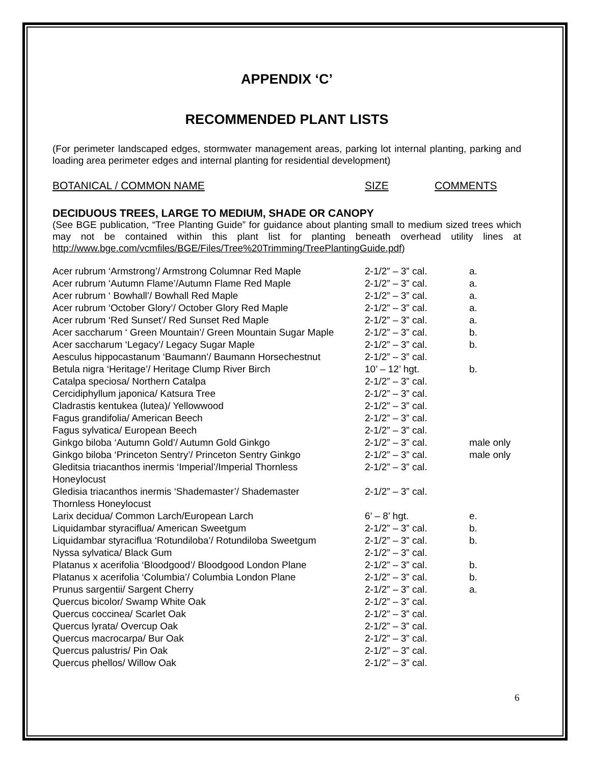APPENDIX ‘C’
RECOMMENDED PLANT LISTS
(For perimeter landscaped edges, stormwater management areas, parking lot internal planting, parking and loading area perimeter edges and internal planting for residential development)
| BOTANICAL / COMMON NAME | SIZE | COMMENTS |
| --- | --- | --- |
DECIDUOUS TREES, LARGE TO MEDIUM, SHADE OR CANOPY
(See BGE publication, “Tree Planting Guide” for guidance about planting small to medium sized trees which may not be contained within this plant list for planting beneath overhead utility lines at http://www.bge.com/vcmfiles/BGE/Files/Tree%20Trimming/TreePlantingGuide.pdf)
| Acer rubrum ‘Armstrong’/ Armstrong Columnar Red Maple | 2-1/2” – 3” cal. | a. |
| Acer rubrum ‘Autumn Flame’/Autumn Flame Red Maple | 2-1/2” – 3” cal. | a. |
| Acer rubrum ‘ Bowhall’/ Bowhall Red Maple | 2-1/2” – 3” cal. | a. |
| Acer rubrum ‘October Glory’/ October Glory Red Maple | 2-1/2” – 3” cal. | a. |
| Acer rubrum ‘Red Sunset’/ Red Sunset Red Maple | 2-1/2” – 3” cal. | a. |
| Acer saccharum ‘ Green Mountain’/ Green Mountain Sugar Maple | 2-1/2” – 3” cal. | b. |
| Acer saccharum ‘Legacy’/ Legacy Sugar Maple | 2-1/2” – 3” cal. | b. |
| Aesculus hippocastanum ‘Baumann’/ Baumann Horsechestnut | 2-1/2” – 3” cal. | |
| Betula nigra ‘Heritage’/ Heritage Clump River Birch | 10’ – 12’ hgt. | b. |
| Catalpa speciosa/ Northern Catalpa | 2-1/2” – 3” cal. | |
| Cercidiphyllum japonica/ Katsura Tree | 2-1/2” – 3” cal. | |
| Cladrastis kentukea (lutea)/ Yellowwood | 2-1/2” – 3” cal. | |
| Fagus grandifolia/ American Beech | 2-1/2” – 3” cal. | |
| Fagus sylvatica/ European Beech | 2-1/2” – 3” cal. | |
| Ginkgo biloba ‘Autumn Gold’/ Autumn Gold Ginkgo | 2-1/2” – 3” cal. | male only |
| Ginkgo biloba ‘Princeton Sentry’/ Princeton Sentry Ginkgo | 2-1/2” – 3” cal. | male only |
| Gleditsia triacanthos inermis ‘Imperial’/Imperial Thornless Honeylocust | 2-1/2” – 3” cal. | |
| Gledisia triacanthos inermis ‘Shademaster’/ Shademaster Thornless Honeylocust | 2-1/2” – 3” cal. | |
| Larix decidua/ Common Larch/European Larch | 6’ – 8’ hgt. | e. |
| Liquidambar styraciflua/ American Sweetgum | 2-1/2” – 3” cal. | b. |
| Liquidambar styraciflua ‘Rotundiloba’/ Rotundiloba Sweetgum | 2-1/2” – 3” cal. | b. |
| Nyssa sylvatica/ Black Gum | 2-1/2” – 3” cal. | |
| Platanus x acerifolia ‘Bloodgood’/ Bloodgood London Plane | 2-1/2” – 3” cal. | b. |
| Platanus x acerifolia ‘Columbia’/ Columbia London Plane | 2-1/2” – 3” cal. | b. |
| Prunus sargentii/ Sargent Cherry | 2-1/2” – 3” cal. | a. |
| Quercus bicolor/ Swamp White Oak | 2-1/2” – 3” cal. | |
| Quercus coccinea/ Scarlet Oak | 2-1/2” – 3” cal. | |
| Quercus lyrata/ Overcup Oak | 2-1/2” – 3” cal. | |
| Quercus macrocarpa/ Bur Oak | 2-1/2” – 3” cal. | |
| Quercus palustris/ Pin Oak | 2-1/2” – 3” cal. | |
| Quercus phellos/ Willow Oak | 2-1/2” – 3” cal. | |
6